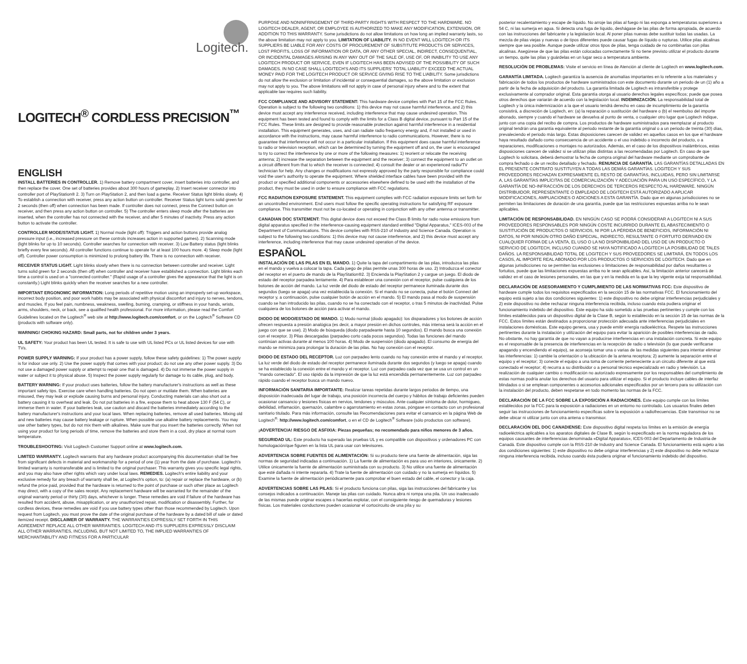Logitech.
LOGITECH<sup>®</sup> CORDLESS PRECISION<sup>™</sup>
ENGLISH
INSTALL BATTERIES IN CONTROLLER. 1) Remove battery compartment cover, insert batteries into controller, and then replace the cover. One set of batteries provides about 300 hours of gameplay. 2) Insert receiver connector into controller port of PlayStation® 2. 3) Turn on PlayStation 2, and then load a game. Receiver Status light blinks slowly. 4) To establish a connection with receiver, press any action button on controller. Receiver Status light turns solid green for 2 seconds (then off) when connection has been made. If controller does not connect, press the Connect button on receiver, and then press any action button on controller. 5) The controller enters sleep mode after the batteries are inserted, when the controller has not connected with the receiver, and after 5 minutes of inactivity. Press any action button to activate the controller.
CONTROLLER MODE/STATUS LIGHT. 1) Normal mode (light off): Triggers and action buttons provide analog pressure input (i.e., increased pressure on these controls increases action in supported games). 2) Scanning mode (light blinks for up to 10 seconds). Controller searches for connection with receiver. 3) Low Battery status (light blinks briefly every few seconds). All controller functions continue to operate for at least 100 hours more. 4) Sleep mode (light off). Controller power consumption is minimized to prolong battery life. There is no connection with receiver.
RECEIVER STATUS LIGHT. Light blinks slowly when there is no connection between controller and receiver. Light turns solid green for 2 seconds (then off) when controller and receiver have established a connection. Light blinks each time a control is used on a "connected controller." (Rapid usage of a controller gives the appearance that the light is on constantly.) Light blinks quickly when the receiver searches for a new controller.
IMPORTANT ERGONOMIC INFORMATION: Long periods of repetitive motion using an improperly set-up workspace, incorrect body position, and poor work habits may be associated with physical discomfort and injury to nerves, tendons, and muscles. If you feel pain, numbness, weakness, swelling, burning, cramping, or stiffness in your hands, wrists, arms, shoulders, neck, or back, see a qualified health professional. For more information, please read the Comfort Guidelines located on the Logitech<sup>®</sup> web site at http://www.logitech.com/comfort, or on the Logitech<sup>®</sup> Software CD (products with software only).
WARNING! CHOKING HAZARD: Small parts, not for children under 3 years.
UL SAFETY: Your product has been UL tested. It is safe to use with UL listed PCs or UL listed devices for use with TVs.
POWER SUPPLY WARNING: If your product has a power supply, follow these safety guidelines: 1) The power supply is for indoor use only. 2) Use the power supply that comes with your product; do not use any other power supply. 3) Do not use a damaged power supply or attempt to repair one that is damaged. 4) Do not immerse the power supply in water or subject it to physical abuse. 5) Inspect the power supply regularly for damage to its cable, plug, and body.
BATTERY WARNING: If your product uses batteries, follow the battery manufacturer's instructions as well as these important safety tips. Exercise care when handling batteries. Do not open or mutilate them. When batteries are misused, they may leak or explode causing burns and personal injury. Conducting materials can also short out a battery causing it to overheat and leak. Do not put batteries in a fire, expose them to heat above 130 F (54 C), or immerse them in water. If your batteries leak, use caution and discard the batteries immediately according to the battery manufacturer's instructions and your local laws. When replacing batteries, remove all used batteries. Mixing old and new batteries may cause battery leakage or rupture. When possible use alkaline battery replacements. You may use other battery types, but do not mix them with alkalines. Make sure that you insert the batteries correctly. When not using your product for long periods of time, remove the batteries and store them in a cool, dry place at normal room temperature.
TROUBLESHOOTING: Visit Logitech Customer Support online at www.logitech.com.
LIMITED WARRANTY. Logitech warrants that any hardware product accompanying this documentation shall be free from significant defects in material and workmanship for a period of one (1) year from the date of purchase. Logitech's limited warranty is nontransferable and is limited to the original purchaser. This warranty gives you specific legal rights, and you may also have other rights which vary under local laws. REMEDIES. Logitech's entire liability and your exclusive remedy for any breach of warranty shall be, at Logitech's option, to: (a) repair or replace the hardware, or (b) refund the price paid, provided that the hardware is returned to the point of purchase or such other place as Logitech may direct, with a copy of the sales receipt. Any replacement hardware will be warranted for the remainder of the original warranty period or thirty (30) days, whichever is longer. These remedies are void if failure of the hardware has resulted from accident, abuse, misapplication, or any unauthorized repair, modification or disassembly. Further, for cordless devices, these remedies are void if you use battery types other than those recommended by Logitech. Upon request from Logitech, you must prove the date of the original purchase of the hardware by a dated bill of sale or dated itemized receipt. DISCLAIMER OF WARRANTY. THE WARRANTIES EXPRESSLY SET FORTH IN THIS AGREEMENT REPLACE ALL OTHER WARRANTIES. LOGITECH AND ITS SUPPLIERS EXPRESSLY DISCLAIM ALL OTHER WARRANTIES, INCLUDING, BUT NOT LIMITED TO, THE IMPLIED WARRANTIES OF MERCHANTABILITY AND FITNESS FOR A PARTICULAR
PURPOSE AND NONINFRINGEMENT OF THIRD-PARTY RIGHTS WITH RESPECT TO THE HARDWARE. NO LOGITECH DEALER, AGENT, OR EMPLOYEE IS AUTHORIZED TO MAKE ANY MODIFICATION, EXTENSION, OR ADDITION TO THIS WARRANTY. Some jurisdictions do not allow limitations on how long an implied warranty lasts, so the above limitation may not apply to you. LIMITATION OF LIABILITY. IN NO EVENT WILL LOGITECH OR ITS SUPPLIERS BE LIABLE FOR ANY COSTS OF PROCUREMENT OF SUBSTITUTE PRODUCTS OR SERVICES, LOST PROFITS, LOSS OF INFORMATION OR DATA, OR ANY OTHER SPECIAL, INDIRECT, CONSEQUENTIAL, OR INCIDENTAL DAMAGES ARISING IN ANY WAY OUT OF THE SALE OF, USE OF, OR INABILITY TO USE ANY LOGITECH PRODUCT OR SERVICE, EVEN IF LOGITECH HAS BEEN ADVISED OF THE POSSIBILITY OF SUCH DAMAGES. IN NO CASE SHALL LOGITECH'S AND ITS SUPPLIERS' TOTAL LIABILITY EXCEED THE ACTUAL MONEY PAID FOR THE LOGITECH PRODUCT OR SERVICE GIVING RISE TO THE LIABILITY. Some jurisdictions do not allow the exclusion or limitation of incidental or consequential damages, so the above limitation or exclusion may not apply to you. The above limitations will not apply in case of personal injury where and to the extent that applicable law requires such liability.
FCC COMPLIANCE AND ADVISORY STATEMENT: This hardware device complies with Part 15 of the FCC Rules. Operation is subject to the following two conditions: 1) this device may not cause harmful interference, and 2) this device must accept any interference received, including interference that may cause undesired operation. This equipment has been tested and found to comply with the limits for a Class B digital device, pursuant to Part 15 of the FCC Rules. These limits are designed to provide reasonable protection against harmful interference in a residential installation. This equipment generates, uses, and can radiate radio frequency energy and, if not installed or used in accordance with the instructions, may cause harmful interference to radio communications. However, there is no guarantee that interference will not occur in a particular installation. If this equipment does cause harmful interference to radio or television reception, which can be determined by turning the equipment off and on, the user is encouraged to try to correct the interference by one or more of the following measures: 1) reorient or relocate the receiving antenna; 2) increase the separation between the equipment and the receiver; 3) connect the equipment to an outlet on a circuit different from that to which the receiver is connected; 4) consult the dealer or an experienced radio/TV technician for help. Any changes or modifications not expressly approved by the party responsible for compliance could void the user's authority to operate the equipment. Where shielded interface cables have been provided with the product or specified additional components or accessories elsewhere defined to be used with the installation of the product, they must be used in order to ensure compliance with FCC regulations.
FCC RADIATION EXPOSURE STATEMENT. This equipment complies with FCC radiation exposure limits set forth for an uncontrolled environment. End users must follow the specific operating instructions for satisfying RF exposure compliance. This transmitter must not be co-located or operating in conjunction with any other antenna or transmitter.
CANADIAN DOC STATEMENT: This digital device does not exceed the Class B limits for radio noise emissions from digital apparatus specified in the interference-causing equipment standard entitled "Digital Apparatus," ICES-003 of the Department of Communications. This device complies with RSS-210 of Industry and Science Canada. Operation is subject to the following two conditions: 1) this device may not cause interference, and 2) this device must accept any interference, including interference that may cause undesired operation of the device.
ESPAÑOL
INSTALACIÓN DE LAS PILAS EN EL MANDO. 1) Quite la tapa del compartimento de las pilas, introduzca las pilas en el mando y vuelva a colocar la tapa. Cada juego de pilas permite unas 300 horas de uso. 2) Introduzca el conector del receptor en el puerto de mando de la PlayStation®2. 3) Encienda la PlayStation 2 y cargue un juego. El diodo de estado del receptor parpadea lentamente. 4) Para establecer una conexión con el receptor, pulse cualquiera de los botones de acción del mando. La luz verde del diodo de estado del receptor permanece iluminada durante dos segundos (luego se apaga) una vez establecida la conexión. Si el mando no se conecta, pulse el botón Connect del receptor y, a continuación, pulse cualquier botón de acción en el mando. 5) El mando pasa al modo de suspensión cuando se han introducido las pilas, cuando no se ha conectado con el receptor, o tras 5 minutos de inactividad. Pulse cualquiera de los botones de acción para activar el mando.
DIODO DE MODO/ESTADO DE MANDO. 1) Modo normal (diodo apagado): los disparadores y los botones de acción ofrecen respuesta a presión analógica (es decir, a mayor presión en dichos controles, más intensa será la acción en el juego con que se use). 2) Modo de búsqueda (diodo parpadeante hasta 10 segundos). El mando busca una conexión con el receptor. 3) Pilas descargadas (parpadeo corto cada pocos segundos). Todas las funciones del mando continúan activas durante al menos 100 horas. 4) Modo de suspensión (diodo apagado). El consumo de energía del mando se minimiza para prolongar la duración de las pilas. No hay conexión con el receptor.
DIODO DE ESTADO DEL RECEPTOR. Luz con parpadeo lento cuando no hay conexión entre el mando y el receptor. La luz verde del diodo de estado del receptor permanece iluminada durante dos segundos (y luego se apaga) cuando se ha establecido la conexión entre el mando y el receptor. Luz con parpadeo cada vez que se usa un control en un "mando conectado". El uso rápido da la impresión de que la luz está encendida permanentemente. Luz con parpadeo rápido cuando el receptor busca un mando nuevo.
INFORMACIÓN SANITARIA IMPORTANTE: Realizar tareas repetidas durante largos periodos de tiempo, una disposición inadecuada del lugar de trabajo, una posición incorrecta del cuerpo y hábitos de trabajo deficientes pueden ocasionar cansancio y lesiones físicas en nervios, tendones y músculos. Ante cualquier síntoma de dolor, hormigueo, debilidad, inflamación, quemazón, calambre o agarrotamiento en estas zonas, póngase en contacto con un profesional sanitario titulado. Para más información, consulte las Recomendaciones para evitar el cansancio en la página Web de Logitech<sup>®</sup>: http://www.logitech.com/comfort, o en el CD de Logitech<sup>®</sup> Software (sólo productos con software).
¡ADVERTENCIA! RIESGO DE ASFIXIA: Piezas pequeñas; no recomendado para niños menores de 3 años.
SEGURIDAD UL: Este producto ha superado las pruebas UL y es compatible con dispositivos y ordenadores PC con homologación/que figuren en la lista UL para usar con televisores.
ADVERTENCIA SOBRE FUENTES DE ALIMENTACIÓN: Si su producto tiene una fuente de alimentación, siga las normas de seguridad indicadas a continuación. 1) La fuente de alimentación es para uso en interiores, únicamente. 2) Utilice únicamente la fuente de alimentación suministrada con su producto. 3) No utilice una fuente de alimentación que esté dañada ni intente repararla. 4) Trate la fuente de alimentación con cuidado y no la sumerja en líquidos. 5) Examine la fuente de alimentación periódicamente para comprobar el buen estado del cable, el conector y la caja.
ADVERTENCIAS SOBRE LAS PILAS: Si el producto funciona con pilas, siga las instrucciones del fabricante y los consejos indicados a continuación. Maneje las pilas con cuidado. Nunca abra ni rompa una pila. Un uso inadecuado de las mismas puede originar escapes o hacerlas explotar, con el consiguiente riesgo de quemaduras y lesiones físicas. Los materiales conductores pueden ocasionar el cortocircuito de una pila y su
posterior recalentamiento y escape de líquido. No arroje las pilas al fuego ni las exponga a temperaturas superiores a 54 C, ni las sumerja en agua. Si detecta una fuga de líquido, deshágase de las pilas de forma apropiada, de acuerdo con las instrucciones del fabricante y la legislación local. Al poner pilas nuevas debe sustituir todas las usadas. La mezcla de pilas viejas y nuevas o de tipos diferentes puede causar fugas de líquido o rupturas. Utilice pilas alcalinas siempre que sea posible. Aunque puede utilizar otros tipos de pilas, tenga cuidado de no combinarlas con pilas alcalinas. Asegúrese de que las pilas están colocadas correctamente Si no tiene previsto utilizar el producto durante un tiempo, quite las pilas y guárdelas en un lugar seco a temperatura ambiente.
RESOLUCIÓN DE PROBLEMAS: Visite el servicio en línea de Atención al cliente de Logitech en www.logitech.com.
GARANTÍA LIMITADA. Logitech garantiza la ausencia de anomalías importantes en lo referente a los materiales y fabricación de todos los productos de hardware suministrados con este documento durante un periodo de un (1) año a partir de la fecha de adquisición del producto. La garantía limitada de Logitech es intransferible y protege exclusivamente al comprador original. Esta garantía otorga al usuario derechos legales específicos; puede que posea otros derechos que variarán de acuerdo con la legislación local. INDEMNIZACIÓN. La responsabilidad total de Logitech y la única indemnización a la que el usuario tendrá derecho en caso de incumplimiento de la garantía consistirá, a discreción de Logitech, en: (a) la reparación o sustitución del hardware o (b) el reembolso del importe abonado, siempre y cuando el hardware se devuelva al punto de venta, o cualquier otro lugar que Logitech indique, junto con una copia del recibo de compra. Los productos de hardware suministrados para reemplazar al producto original tendrán una garantía equivalente al periodo restante de la garantía original o a un periodo de treinta (30) días, prevaleciendo el periodo más largo. Estas disposiciones carecen de validez en aquellos casos en los que el hardware haya resultado dañado como consecuencia de un accidente o el uso indebido o incorrecto del producto, o a reparaciones, modificaciones o montajes no autorizados. Además, en el caso de los dispositivos inalámbricos, estas disposiciones carecen de validez si se utilizan pilas distintas a las recomendadas por Logitech. En caso de que Logitech lo solicitara, deberá demostrar la fecha de compra original del hardware mediante un comprobante de compra fechado o de un recibo detallado y fechado. RENUNCIA DE GARANTÍA. LAS GARANTÍAS DETALLADAS EN EL PRESENTE CONTRATO SUSTITUYEN A TODAS LAS DEMÁS GARANTÍAS. LOGITECH Y SUS PROVEEDORES RECHAZAN EXPRESAMENTE EL RESTO DE GARANTÍAS, INCLUIDAS, PERO SIN LIMITARSE A, LAS GARANTÍAS IMPLÍCITAS DE COMERCIALIZACIÓN Y ADECUACIÓN PARA UN USO ESPECÍFICO, Y LA GARANTÍA DE NO-INFRACCIÓN DE LOS DERECHOS DE TERCEROS RESPECTO AL HARDWARE. NINGÚN DISTRIBUIDOR, REPRESENTANTE O EMPLEADO DE LOGITECH ESTÁ AUTORIZADO A APLICAR MODIFICACIONES, AMPLIACIONES O ADICIONES A ESTA GARANTÍA. Dado que en algunas jurisdicciones no se permiten las limitaciones de duración de una garantía, puede que las restricciones expuestas arriba no le sean aplicables.
LIMITACIÓN DE RESPONSABILIDAD. EN NINGÚN CASO SE PODRÁ CONSIDERAR A LOGITECH NI A SUS PROVEEDORES RESPONSABLES POR NINGÚN COSTE INCURRIDO DURANTE EL ABASTECIMIENTO O SUSTITUCIÓN DE PRODUCTOS O SERVICIOS, NI POR LA PÉRDIDA DE BENEFICIOS, INFORMACIÓN NI DATOS, NI POR NINGÚN OTRO DAÑO ESPECIAL, INDIRECTO, RESULTANTE O FORTUITO DERIVADO EN CUALQUIER FORMA DE LA VENTA, EL USO O LA NO DISPONIBILIDAD DEL USO DE UN PRODUCTO O SERVICIO DE LOGITECH, INCLUSO CUANDO SE HAYA NOTIFICADO A LOGITECH LA POSIBILIDAD DE TALES DAÑOS. LA RESPONSABILIDAD TOTAL DE LOGITECH Y SUS PROVEEDORES SE LIMITARÁ, EN TODOS LOS CASOS, AL IMPORTE REAL ABONADO POR LOS PRODUCTOS O SERVICIOS DE LOGITECH. Dado que en algunas jurisdicciones no se permiten las exclusiones o limitaciones de responsabilidad por daños resultantes o fortuitos, puede que las limitaciones expuestas arriba no le sean aplicables. Así, la limitación anterior carecerá de validez en el caso de lesiones personales, en las que y en la medida en la que la ley vigente exija tal responsabilidad.
DECLARACIÓN DE ASESORAMIENTO Y CUMPLIMIENTO DE LAS NORMATIVAS FCC: Este dispositivo de hardware cumple todos los requisitos especificados en la sección 15 de las normativas FCC. El funcionamiento del equipo está sujeto a las dos condiciones siguientes: 1) este dispositivo no debe originar interferencias perjudiciales y 2) este dispositivo no debe rechazar ninguna interferencia recibida, incluso cuando ésta pudiera originar el funcionamiento indebido del dispositivo. Este equipo ha sido sometido a las pruebas pertinentes y cumple con los límites establecidos para un dispositivo digital de la Clase B, según lo establecido en la sección 15 de las normas de la FCC. Estos límites están destinados a proporcionar protección adecuada ante interferencias perjudiciales en instalaciones domésticas. Este equipo genera, usa y puede emitir energía radioeléctrica. Respete las instrucciones pertinentes durante la instalación y utilización del equipo para evitar la aparición de posibles interferencias de radio. No obstante, no hay garantía de que no vayan a producirse interferencias en una instalación concreta. Si este equipo es el responsable de la presencia de interferencias en la recepción de radio o televisión (lo que puede verificarse apagando y encendiendo el equipo), se aconseja tomar una o varias de las medidas siguientes para intentar eliminar las interferencias: 1) cambie la orientación o la ubicación de la antena receptora; 2) aumente la separación entre el equipo y el receptor; 3) conecte el equipo a una toma de corriente perteneciente a un circuito diferente al que está conectado el receptor; 4) recurra a su distribuidor o a personal técnico especializado en radio y televisión. La realización de cualquier cambio o modificación no autorizado expresamente por los responsables del cumplimiento de estas normas podría anular los derechos del usuario para utilizar el equipo. Si el producto incluye cables de interfaz blindados o si se emplean componentes o accesorios adicionales especificados por un tercero para su utilización con la instalación del producto, deben respetarse en todo momento las normas de la FCC.
DECLARACIÓN DE LA FCC SOBRE LA EXPOSICIÓN A RADIACIONES. Este equipo cumple con los límites establecidos por la FCC para la exposición a radiaciones en un entorno no controlado. Los usuarios finales deben seguir las instrucciones de funcionamiento específicas sobre la exposición a radiofrecuencias. Este transmisor no se debe ubicar ni utilizar junto con otra antena o transmisor.
DECLARACIÓN DEL DOC CANADIENSE: Este dispositivo digital respeta los límites en la emisión de energía radioeléctrica aplicables a los aparatos digitales de Clase B, según lo especificado en la norma reguladora de los equipos causantes de interferencias denominada «Digital Apparatus», ICES-003 del Departamento de Industria de Canadá. Este dispositivo cumple con la RSS-210 de Industry and Science Canada. El funcionamiento está sujeto a las dos condiciones siguientes: 1) este dispositivo no debe originar interferencias y 2) este dispositivo no debe rechazar ninguna interferencia recibida, incluso cuando ésta pudiera originar el funcionamiento indebido del dispositivo.